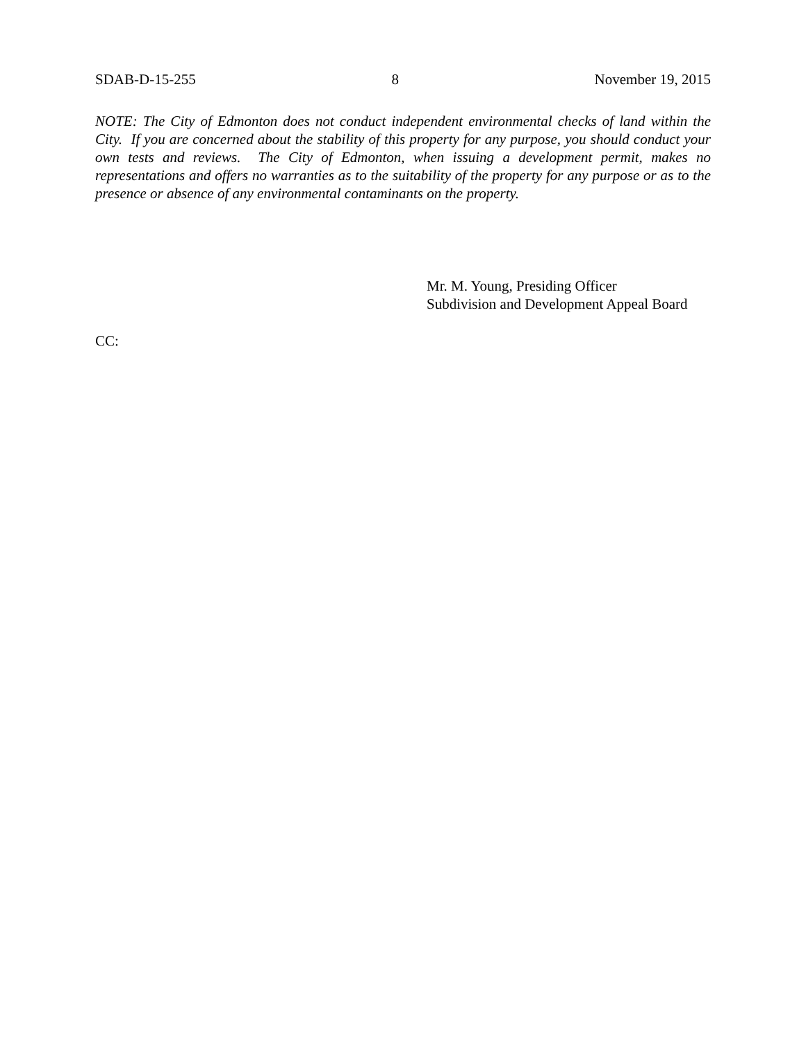SDAB-D-15-255 8 November 19, 2015
NOTE: The City of Edmonton does not conduct independent environmental checks of land within the City. If you are concerned about the stability of this property for any purpose, you should conduct your own tests and reviews. The City of Edmonton, when issuing a development permit, makes no representations and offers no warranties as to the suitability of the property for any purpose or as to the presence or absence of any environmental contaminants on the property.
Mr. M. Young, Presiding Officer
Subdivision and Development Appeal Board
CC: